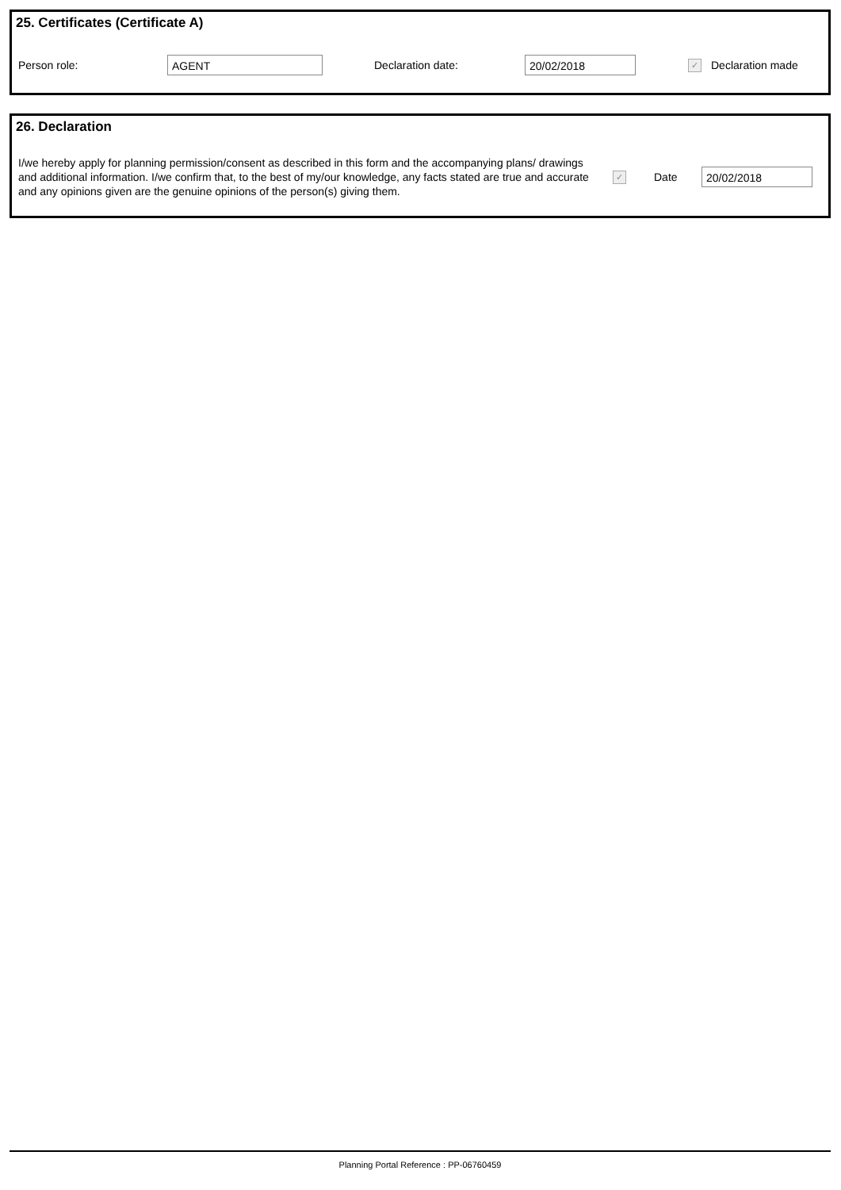25. Certificates (Certificate A)
Person role:
AGENT
Declaration date:
20/02/2018
✓ Declaration made
26. Declaration
I/we hereby apply for planning permission/consent as described in this form and the accompanying plans/ drawings and additional information. I/we confirm that, to the best of my/our knowledge, any facts stated are true and accurate and any opinions given are the genuine opinions of the person(s) giving them.
✓ Date
20/02/2018
Planning Portal Reference : PP-06760459